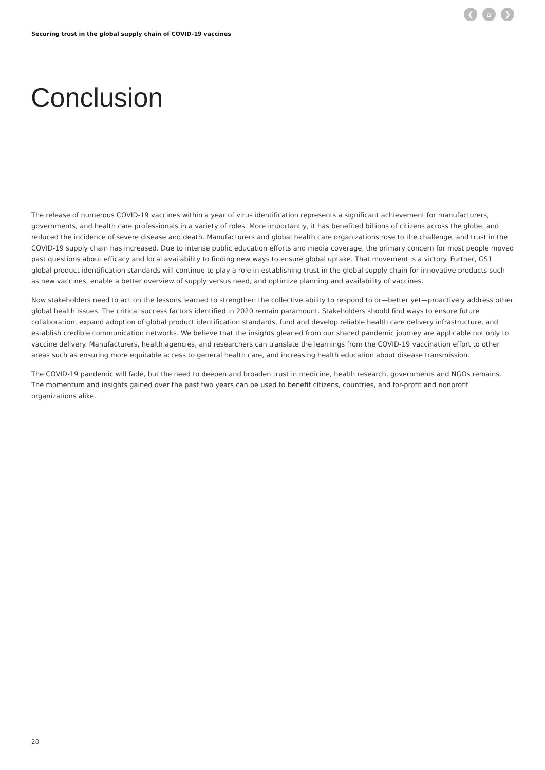❮ ⌂ ❯
Securing trust in the global supply chain of COVID-19 vaccines
Conclusion
The release of numerous COVID-19 vaccines within a year of virus identification represents a significant achievement for manufacturers, governments, and health care professionals in a variety of roles. More importantly, it has benefited billions of citizens across the globe, and reduced the incidence of severe disease and death. Manufacturers and global health care organizations rose to the challenge, and trust in the COVID-19 supply chain has increased. Due to intense public education efforts and media coverage, the primary concern for most people moved past questions about efficacy and local availability to finding new ways to ensure global uptake. That movement is a victory. Further, GS1 global product identification standards will continue to play a role in establishing trust in the global supply chain for innovative products such as new vaccines, enable a better overview of supply versus need, and optimize planning and availability of vaccines.
Now stakeholders need to act on the lessons learned to strengthen the collective ability to respond to or—better yet—proactively address other global health issues. The critical success factors identified in 2020 remain paramount. Stakeholders should find ways to ensure future collaboration, expand adoption of global product identification standards, fund and develop reliable health care delivery infrastructure, and establish credible communication networks. We believe that the insights gleaned from our shared pandemic journey are applicable not only to vaccine delivery. Manufacturers, health agencies, and researchers can translate the learnings from the COVID-19 vaccination effort to other areas such as ensuring more equitable access to general health care, and increasing health education about disease transmission.
The COVID-19 pandemic will fade, but the need to deepen and broaden trust in medicine, health research, governments and NGOs remains. The momentum and insights gained over the past two years can be used to benefit citizens, countries, and for-profit and nonprofit organizations alike.
20